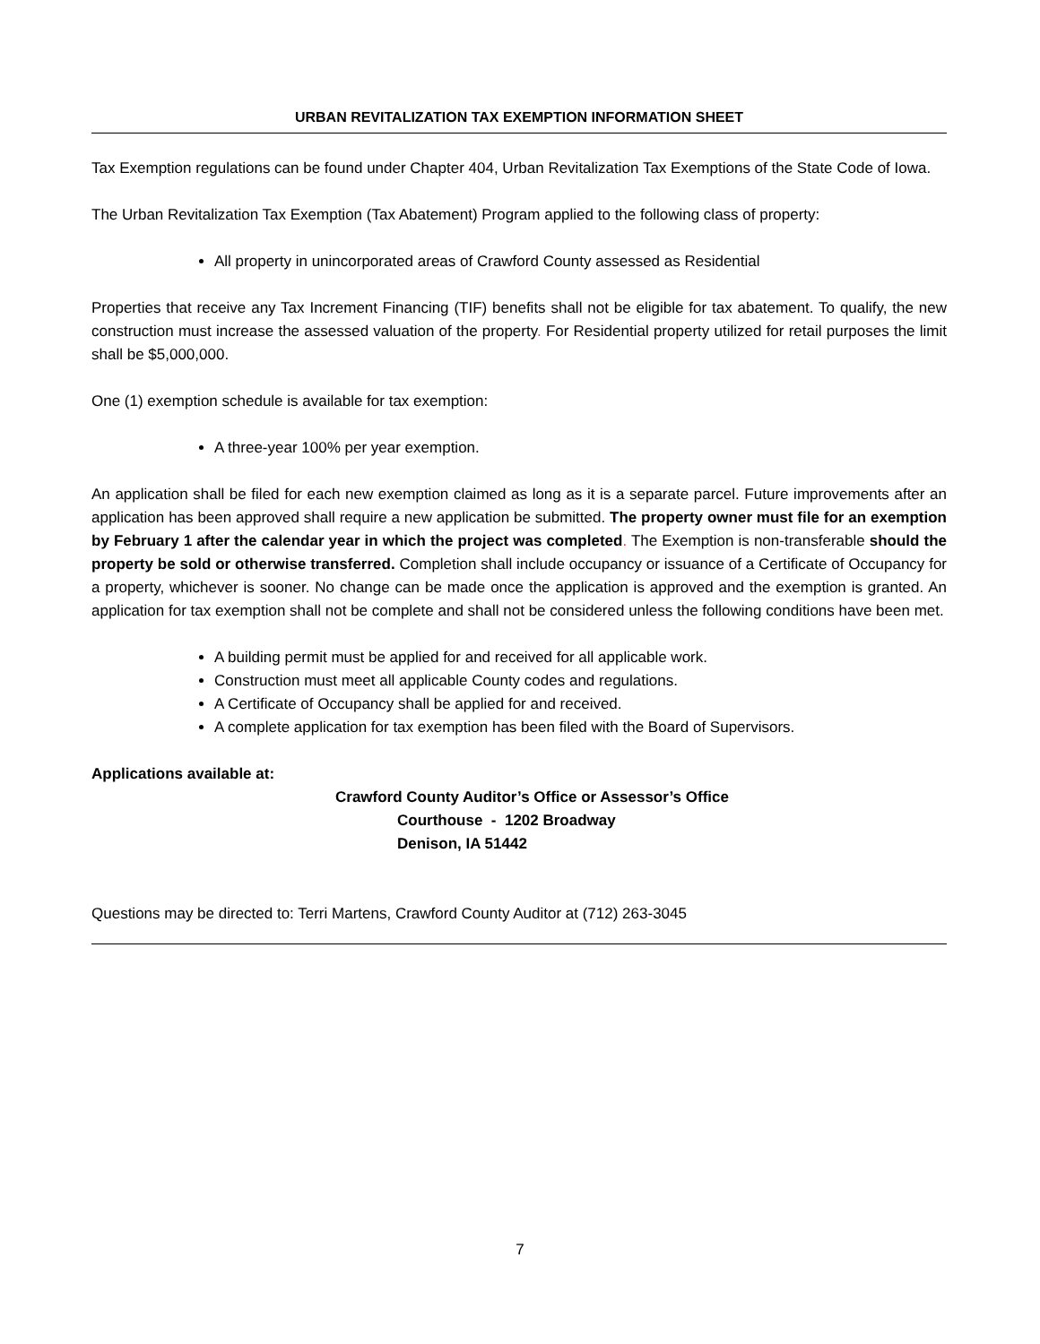URBAN REVITALIZATION TAX EXEMPTION INFORMATION SHEET
Tax Exemption regulations can be found under Chapter 404, Urban Revitalization Tax Exemptions of the State Code of Iowa.
The Urban Revitalization Tax Exemption (Tax Abatement) Program applied to the following class of property:
All property in unincorporated areas of Crawford County assessed as Residential
Properties that receive any Tax Increment Financing (TIF) benefits shall not be eligible for tax abatement. To qualify, the new construction must increase the assessed valuation of the property. For Residential property utilized for retail purposes the limit shall be $5,000,000.
One (1) exemption schedule is available for tax exemption:
A three-year 100% per year exemption.
An application shall be filed for each new exemption claimed as long as it is a separate parcel. Future improvements after an application has been approved shall require a new application be submitted. The property owner must file for an exemption by February 1 after the calendar year in which the project was completed. The Exemption is non-transferable should the property be sold or otherwise transferred. Completion shall include occupancy or issuance of a Certificate of Occupancy for a property, whichever is sooner. No change can be made once the application is approved and the exemption is granted. An application for tax exemption shall not be complete and shall not be considered unless the following conditions have been met.
A building permit must be applied for and received for all applicable work.
Construction must meet all applicable County codes and regulations.
A Certificate of Occupancy shall be applied for and received.
A complete application for tax exemption has been filed with the Board of Supervisors.
Applications available at:
Crawford County Auditor’s Office or Assessor’s Office
Courthouse - 1202 Broadway
Denison, IA 51442
Questions may be directed to: Terri Martens, Crawford County Auditor at (712) 263-3045
7